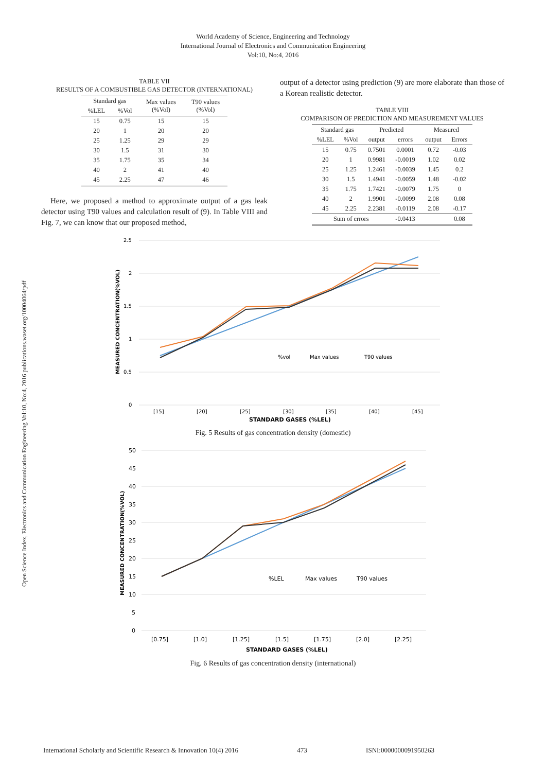World Academy of Science, Engineering and Technology
International Journal of Electronics and Communication Engineering
Vol:10, No:4, 2016
Open Science Index, Electronics and Communication Engineering Vol:10, No:4, 2016 publications.waset.org/10004064/pdf
TABLE VII
RESULTS OF A COMBUSTIBLE GAS DETECTOR (INTERNATIONAL)
| Standard gas | | Max values (%Vol) | T90 values (%Vol) |
| --- | --- | --- | --- |
| %LEL | %Vol | | |
| 15 | 0.75 | 15 | 15 |
| 20 | 1 | 20 | 20 |
| 25 | 1.25 | 29 | 29 |
| 30 | 1.5 | 31 | 30 |
| 35 | 1.75 | 35 | 34 |
| 40 | 2 | 41 | 40 |
| 45 | 2.25 | 47 | 46 |
Here, we proposed a method to approximate output of a gas leak detector using T90 values and calculation result of (9). In Table VIII and Fig. 7, we can know that our proposed method,
output of a detector using prediction (9) are more elaborate than those of a Korean realistic detector.
TABLE VIII
COMPARISON OF PREDICTION AND MEASUREMENT VALUES
| Standard gas | | Predicted | | Measured | |
| --- | --- | --- | --- | --- | --- |
| %LEL | %Vol | output | errors | output | Errors |
| 15 | 0.75 | 0.7501 | 0.0001 | 0.72 | -0.03 |
| 20 | 1 | 0.9981 | -0.0019 | 1.02 | 0.02 |
| 25 | 1.25 | 1.2461 | -0.0039 | 1.45 | 0.2 |
| 30 | 1.5 | 1.4941 | -0.0059 | 1.48 | -0.02 |
| 35 | 1.75 | 1.7421 | -0.0079 | 1.75 | 0 |
| 40 | 2 | 1.9901 | -0.0099 | 2.08 | 0.08 |
| 45 | 2.25 | 2.2381 | -0.0119 | 2.08 | -0.17 |
| Sum of errors | | | -0.0413 | | 0.08 |
2.5
2
1.5
1
0.5
0
%vol
Max values
T90 values
[15]
[20]
[25]
[30]
[35]
[40]
[45]
STANDARD GASES (%LEL)
MEASURED CONCENTRATION(%VOL)
Fig. 5 Results of gas concentration density (domestic)
50
45
40
35
30
25
20
15
10
5
0
%LEL
Max values
T90 values
[0.75]
[1.0]
[1.25]
[1.5]
[1.75]
[2.0]
[2.25]
STANDARD GASES (%LEL)
MEASURED CONCENTRATION(%VOL)
Fig. 6 Results of gas concentration density (international)
International Scholarly and Scientific Research & Innovation 10(4) 2016 473 ISNI:0000000091950263